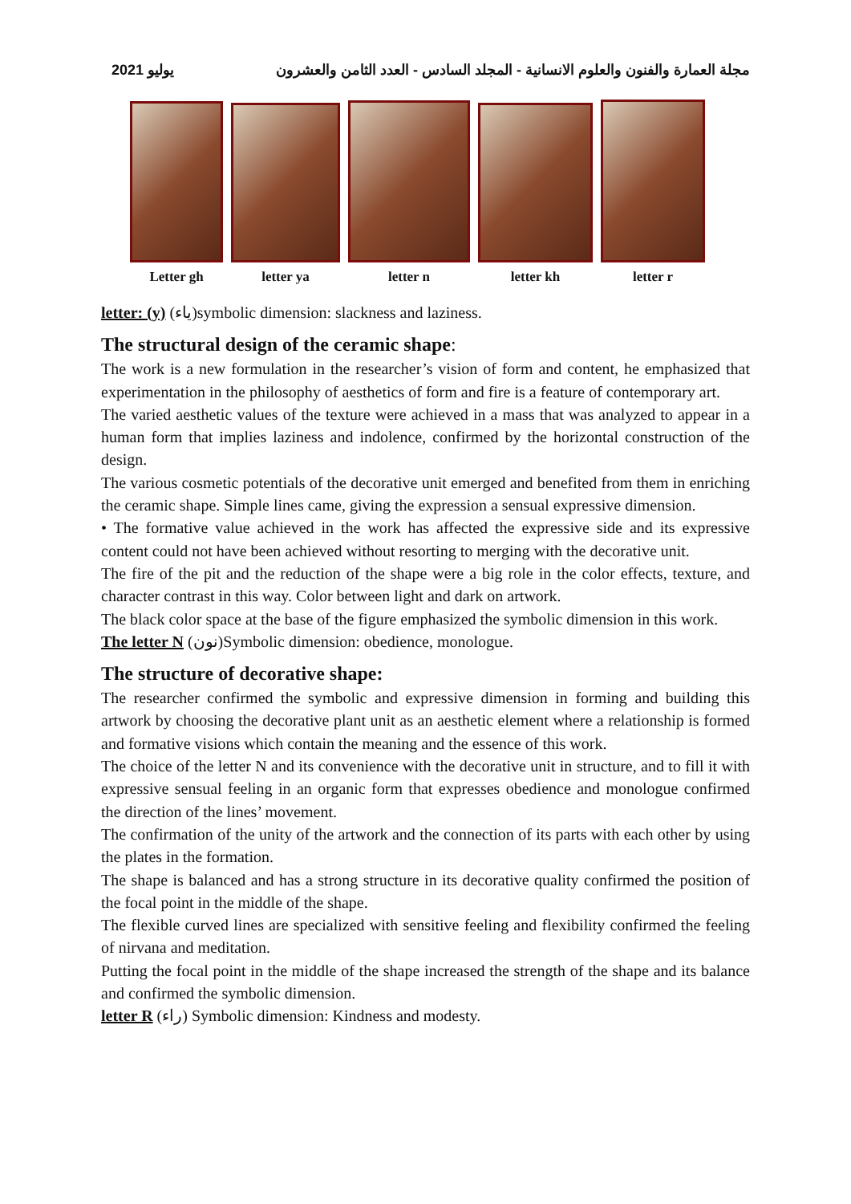يوليو 2021 مجلة العمارة والفنون والعلوم الانسانية - المجلد السادس - العدد الثامن والعشرون
Letter gh
letter ya
letter n
letter kh
letter r
letter: (y) (ياء)symbolic dimension: slackness and laziness.
The structural design of the ceramic shape:
The work is a new formulation in the researcher’s vision of form and content, he emphasized that experimentation in the philosophy of aesthetics of form and fire is a feature of contemporary art.
The varied aesthetic values of the texture were achieved in a mass that was analyzed to appear in a human form that implies laziness and indolence, confirmed by the horizontal construction of the design.
The various cosmetic potentials of the decorative unit emerged and benefited from them in enriching the ceramic shape. Simple lines came, giving the expression a sensual expressive dimension.
• The formative value achieved in the work has affected the expressive side and its expressive content could not have been achieved without resorting to merging with the decorative unit.
The fire of the pit and the reduction of the shape were a big role in the color effects, texture, and character contrast in this way. Color between light and dark on artwork.
The black color space at the base of the figure emphasized the symbolic dimension in this work.
The letter N (نون)Symbolic dimension: obedience, monologue.
The structure of decorative shape:
The researcher confirmed the symbolic and expressive dimension in forming and building this artwork by choosing the decorative plant unit as an aesthetic element where a relationship is formed and formative visions which contain the meaning and the essence of this work.
The choice of the letter N and its convenience with the decorative unit in structure, and to fill it with expressive sensual feeling in an organic form that expresses obedience and monologue confirmed the direction of the lines’ movement.
The confirmation of the unity of the artwork and the connection of its parts with each other by using the plates in the formation.
The shape is balanced and has a strong structure in its decorative quality confirmed the position of the focal point in the middle of the shape.
The flexible curved lines are specialized with sensitive feeling and flexibility confirmed the feeling of nirvana and meditation.
Putting the focal point in the middle of the shape increased the strength of the shape and its balance and confirmed the symbolic dimension.
letter R (راء) Symbolic dimension: Kindness and modesty.